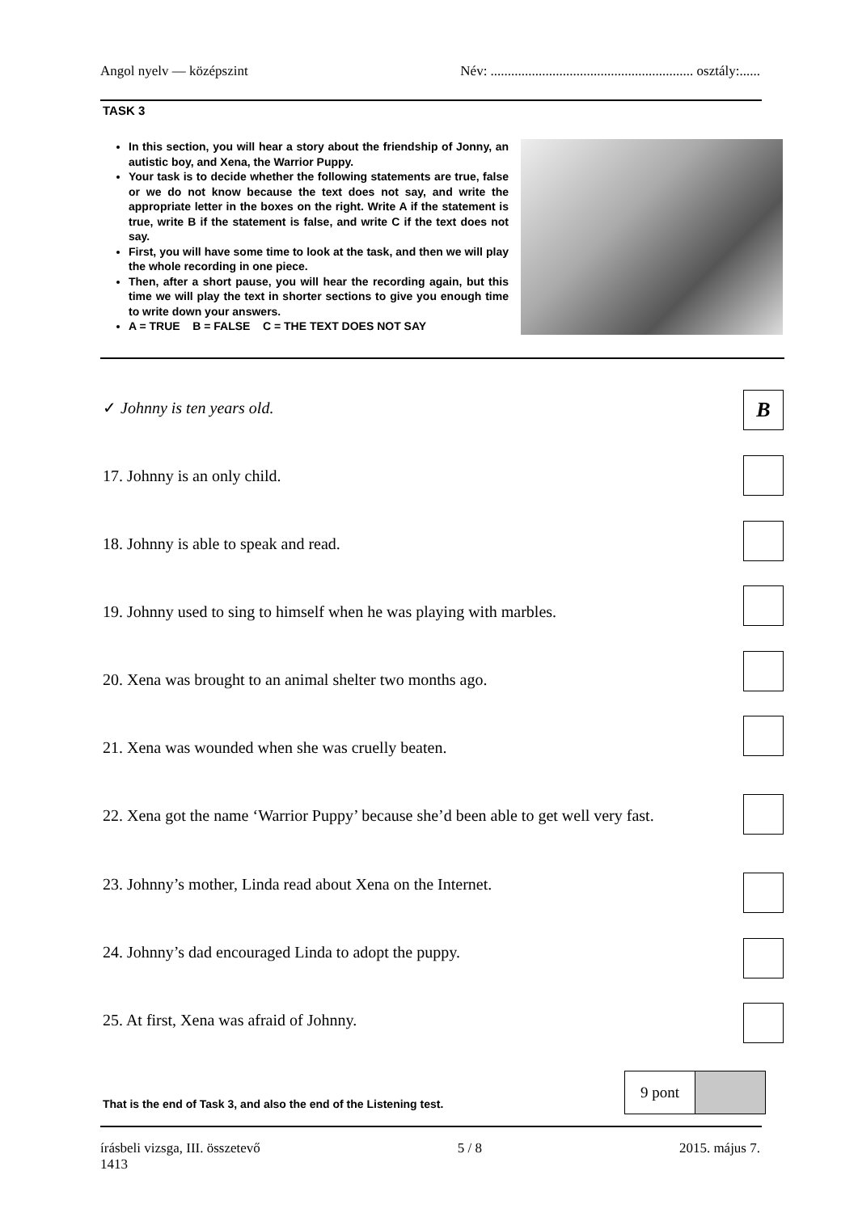Angol nyelv — középszint Név: ........................................................... osztály:......
TASK 3
In this section, you will hear a story about the friendship of Jonny, an autistic boy, and Xena, the Warrior Puppy.
Your task is to decide whether the following statements are true, false or we do not know because the text does not say, and write the appropriate letter in the boxes on the right. Write A if the statement is true, write B if the statement is false, and write C if the text does not say.
First, you will have some time to look at the task, and then we will play the whole recording in one piece.
Then, after a short pause, you will hear the recording again, but this time we will play the text in shorter sections to give you enough time to write down your answers.
A = TRUE B = FALSE C = THE TEXT DOES NOT SAY
✓ Johnny is ten years old. B
17. Johnny is an only child.
18. Johnny is able to speak and read.
19. Johnny used to sing to himself when he was playing with marbles.
20. Xena was brought to an animal shelter two months ago.
21. Xena was wounded when she was cruelly beaten.
22. Xena got the name ‘Warrior Puppy’ because she’d been able to get well very fast.
23. Johnny’s mother, Linda read about Xena on the Internet.
24. Johnny’s dad encouraged Linda to adopt the puppy.
25. At first, Xena was afraid of Johnny.
That is the end of Task 3, and also the end of the Listening test.
9 pont
írásbeli vizsga, III. összetevő
1413 5 / 8 2015. május 7.